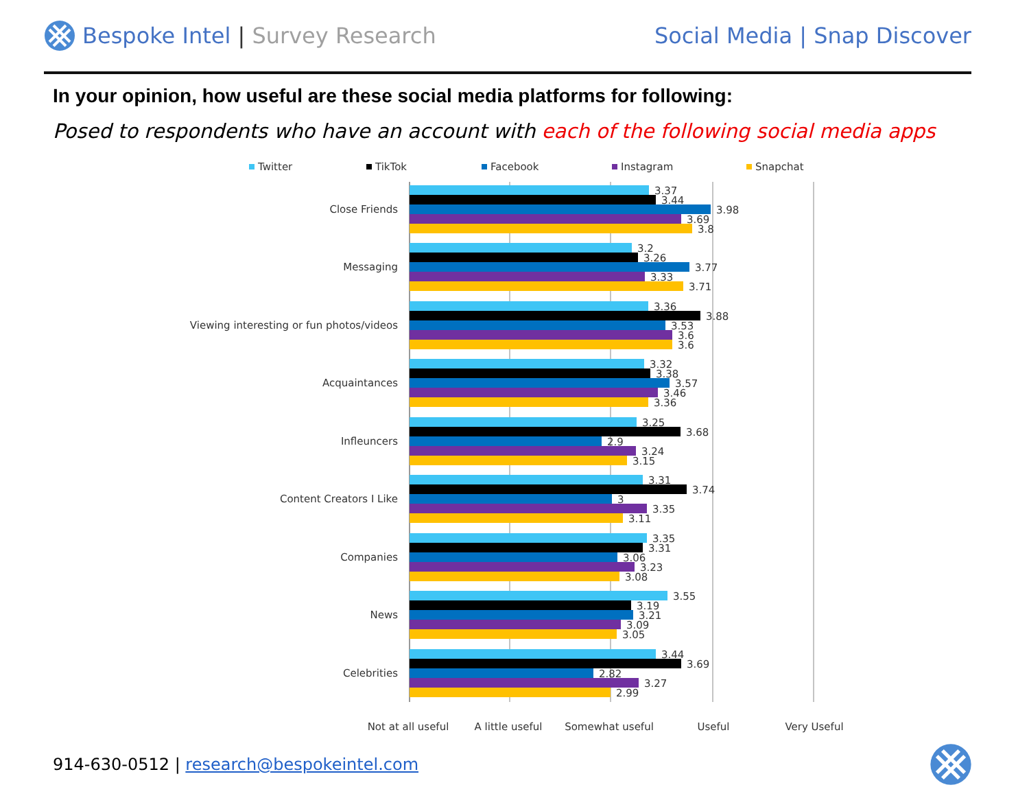Bespoke Intel | Survey Research
Social Media | Snap Discover
In your opinion, how useful are these social media platforms for following:
Posed to respondents who have an account with each of the following social media apps
Twitter
TikTok
Facebook
Instagram
Snapchat
Close Friends
Messaging
Viewing interesting or fun photos/videos
Acquaintances
Infleuncers
Content Creators I Like
Companies
News
Celebrities
3.37
3.44
3.98
3.69
3.8
3.2
3.26
3.77
3.33
3.71
3.36
3.88
3.53
3.6
3.6
3.32
3.38
3.57
3.46
3.36
3.25
3.68
2.9
3.24
3.15
3.31
3.74
3
3.35
3.11
3.35
3.31
3.06
3.23
3.08
3.55
3.19
3.21
3.09
3.05
3.44
3.69
2.82
3.27
2.99
Not at all useful
A little useful
Somewhat useful
Useful
Very Useful
914-630-0512 | research@bespokeintel.com